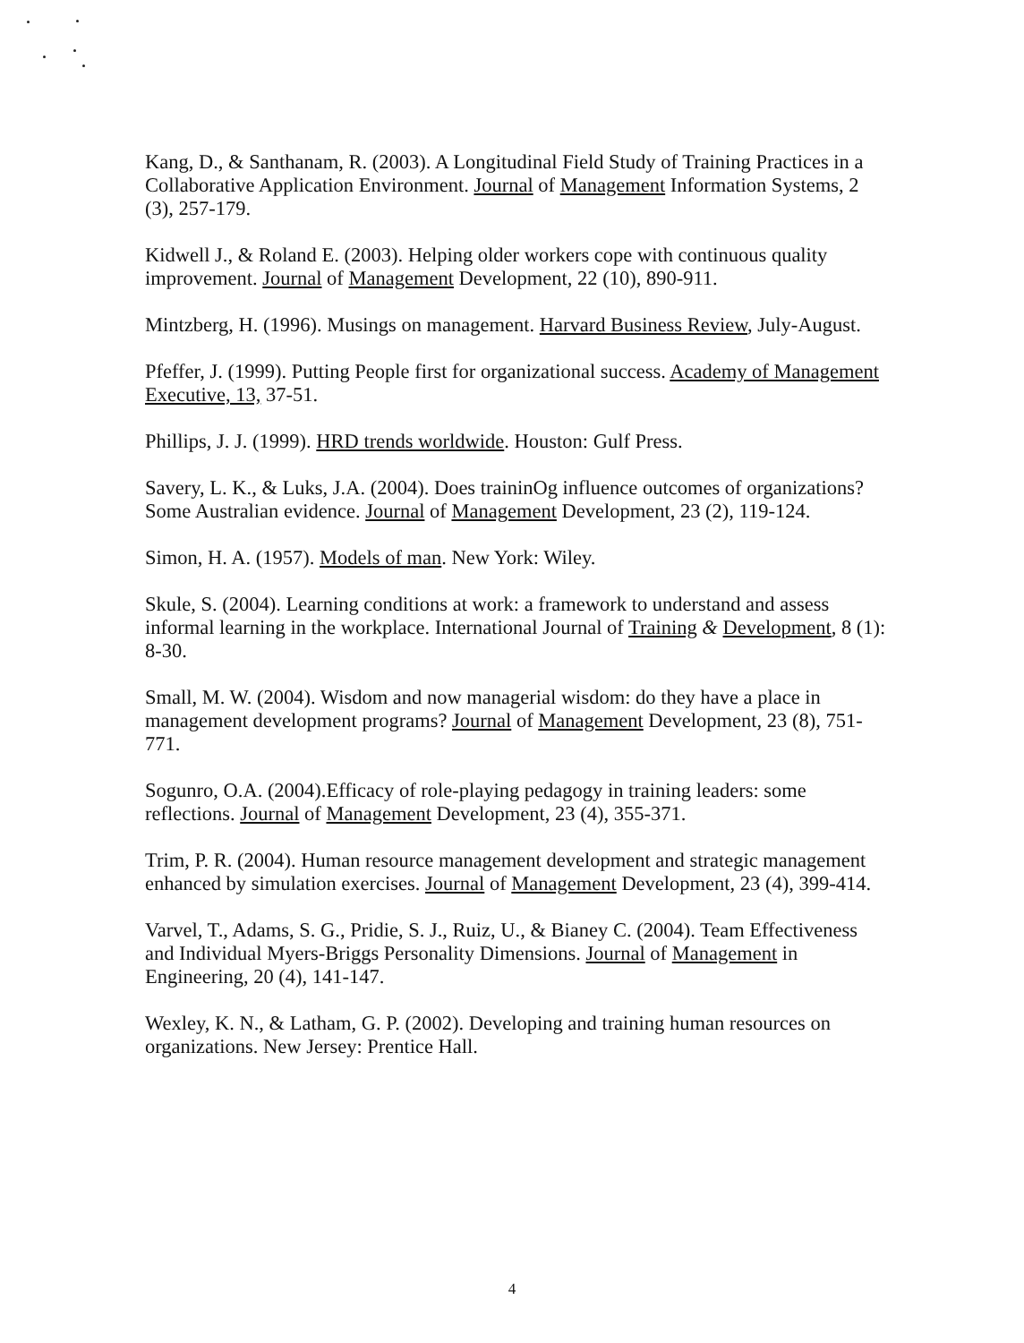Kang, D., & Santhanam, R. (2003). A Longitudinal Field Study of Training Practices in a Collaborative Application Environment. Journal of Management Information Systems, 2 (3), 257-179.
Kidwell J., & Roland E. (2003). Helping older workers cope with continuous quality improvement. Journal of Management Development, 22 (10), 890-911.
Mintzberg, H. (1996). Musings on management. Harvard Business Review, July-August.
Pfeffer, J. (1999). Putting People first for organizational success. Academy of Management Executive, 13, 37-51.
Phillips, J. J. (1999). HRD trends worldwide. Houston: Gulf Press.
Savery, L. K., & Luks, J.A. (2004). Does traininOg influence outcomes of organizations? Some Australian evidence. Journal of Management Development, 23 (2), 119-124.
Simon, H. A. (1957). Models of man. New York: Wiley.
Skule, S. (2004). Learning conditions at work: a framework to understand and assess informal learning in the workplace. International Journal of Training & Development, 8 (1): 8-30.
Small, M. W. (2004). Wisdom and now managerial wisdom: do they have a place in management development programs? Journal of Management Development, 23 (8), 751-771.
Sogunro, O.A. (2004).Efficacy of role-playing pedagogy in training leaders: some reflections. Journal of Management Development, 23 (4), 355-371.
Trim, P. R. (2004). Human resource management development and strategic management enhanced by simulation exercises. Journal of Management Development, 23 (4), 399-414.
Varvel, T., Adams, S. G., Pridie, S. J., Ruiz, U., & Bianey C. (2004). Team Effectiveness and Individual Myers-Briggs Personality Dimensions. Journal of Management in Engineering, 20 (4), 141-147.
Wexley, K. N., & Latham, G. P. (2002). Developing and training human resources on organizations. New Jersey: Prentice Hall.
4